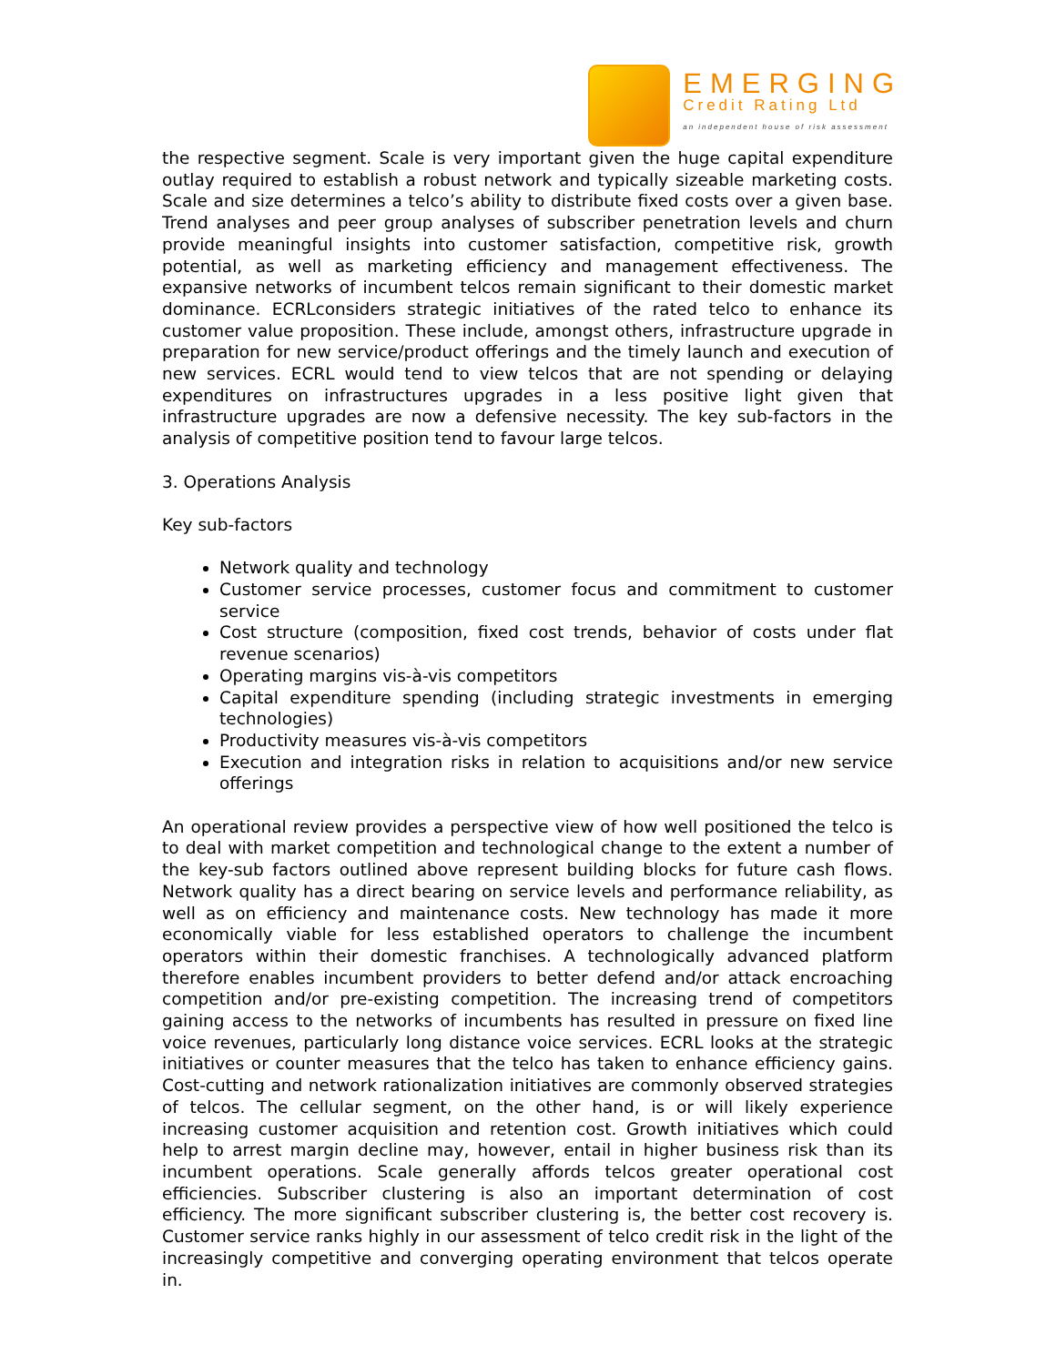EMERGING
Credit Rating Ltd
an independent house of risk assessment
the respective segment. Scale is very important given the huge capital expenditure outlay required to establish a robust network and typically sizeable marketing costs. Scale and size determines a telco’s ability to distribute fixed costs over a given base. Trend analyses and peer group analyses of subscriber penetration levels and churn provide meaningful insights into customer satisfaction, competitive risk, growth potential, as well as marketing efficiency and management effectiveness. The expansive networks of incumbent telcos remain significant to their domestic market dominance. ECRLconsiders strategic initiatives of the rated telco to enhance its customer value proposition. These include, amongst others, infrastructure upgrade in preparation for new service/product offerings and the timely launch and execution of new services. ECRL would tend to view telcos that are not spending or delaying expenditures on infrastructures upgrades in a less positive light given that infrastructure upgrades are now a defensive necessity. The key sub-factors in the analysis of competitive position tend to favour large telcos.
3. Operations Analysis
Key sub-factors
Network quality and technology
Customer service processes, customer focus and commitment to customer service
Cost structure (composition, fixed cost trends, behavior of costs under flat revenue scenarios)
Operating margins vis-à-vis competitors
Capital expenditure spending (including strategic investments in emerging technologies)
Productivity measures vis-à-vis competitors
Execution and integration risks in relation to acquisitions and/or new service offerings
An operational review provides a perspective view of how well positioned the telco is to deal with market competition and technological change to the extent a number of the key-sub factors outlined above represent building blocks for future cash flows. Network quality has a direct bearing on service levels and performance reliability, as well as on efficiency and maintenance costs. New technology has made it more economically viable for less established operators to challenge the incumbent operators within their domestic franchises. A technologically advanced platform therefore enables incumbent providers to better defend and/or attack encroaching competition and/or pre-existing competition. The increasing trend of competitors gaining access to the networks of incumbents has resulted in pressure on fixed line voice revenues, particularly long distance voice services. ECRL looks at the strategic initiatives or counter measures that the telco has taken to enhance efficiency gains. Cost-cutting and network rationalization initiatives are commonly observed strategies of telcos. The cellular segment, on the other hand, is or will likely experience increasing customer acquisition and retention cost. Growth initiatives which could help to arrest margin decline may, however, entail in higher business risk than its incumbent operations. Scale generally affords telcos greater operational cost efficiencies. Subscriber clustering is also an important determination of cost efficiency. The more significant subscriber clustering is, the better cost recovery is. Customer service ranks highly in our assessment of telco credit risk in the light of the increasingly competitive and converging operating environment that telcos operate in.